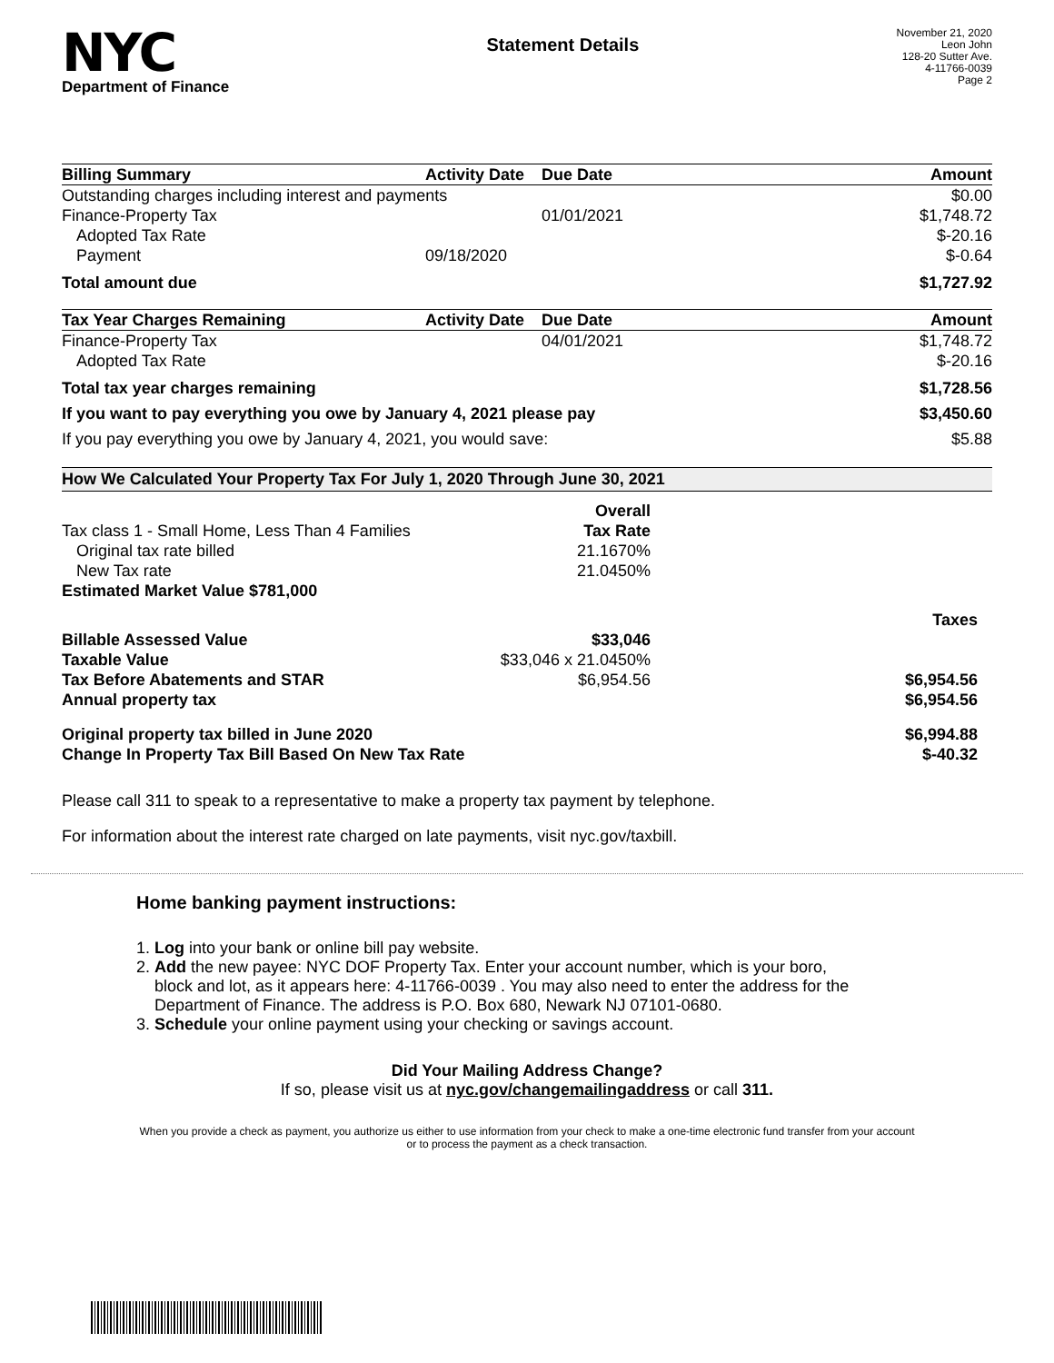NYC
Department of Finance
Statement Details
November 21, 2020
Leon John
128-20 Sutter Ave.
4-11766-0039
Page 2
| Billing Summary | Activity Date | Due Date | Amount |
| --- | --- | --- | --- |
| Outstanding charges including interest and payments | | | $0.00 |
| Finance-Property Tax | | 01/01/2021 | $1,748.72 |
| Adopted Tax Rate | | | $-20.16 |
| Payment | 09/18/2020 | | $-0.64 |
| Total amount due | | | $1,727.92 |
| Tax Year Charges Remaining | Activity Date | Due Date | Amount |
| Finance-Property Tax | | 04/01/2021 | $1,748.72 |
| Adopted Tax Rate | | | $-20.16 |
| Total tax year charges remaining | | | $1,728.56 |
| If you want to pay everything you owe by January 4, 2021 please pay | | | $3,450.60 |
| If you pay everything you owe by January 4, 2021, you would save: | | | $5.88 |
How We Calculated Your Property Tax For July 1, 2020 Through June 30, 2021
| | Overall | |
| Tax class 1 - Small Home, Less Than 4 Families | Tax Rate | |
| Original tax rate billed | 21.1670% | |
| New Tax rate | 21.0450% | |
| Estimated Market Value $781,000 | | |
| | | Taxes |
| Billable Assessed Value | $33,046 | |
| Taxable Value | $33,046 x 21.0450% | |
| Tax Before Abatements and STAR | $6,954.56 | $6,954.56 |
| Annual property tax | | $6,954.56 |
| Original property tax billed in June 2020 | | $6,994.88 |
| Change In Property Tax Bill Based On New Tax Rate | | $-40.32 |
Please call 311 to speak to a representative to make a property tax payment by telephone.
For information about the interest rate charged on late payments, visit nyc.gov/taxbill.
Home banking payment instructions:
1. Log into your bank or online bill pay website.
2. Add the new payee: NYC DOF Property Tax. Enter your account number, which is your boro,
block and lot, as it appears here: 4-11766-0039 . You may also need to enter the address for the
Department of Finance. The address is P.O. Box 680, Newark NJ 07101-0680.
3. Schedule your online payment using your checking or savings account.
Did Your Mailing Address Change?
If so, please visit us at nyc.gov/changemailingaddress or call 311.
When you provide a check as payment, you authorize us either to use information from your check to make a one-time electronic fund transfer from your account or to process the payment as a check transaction.